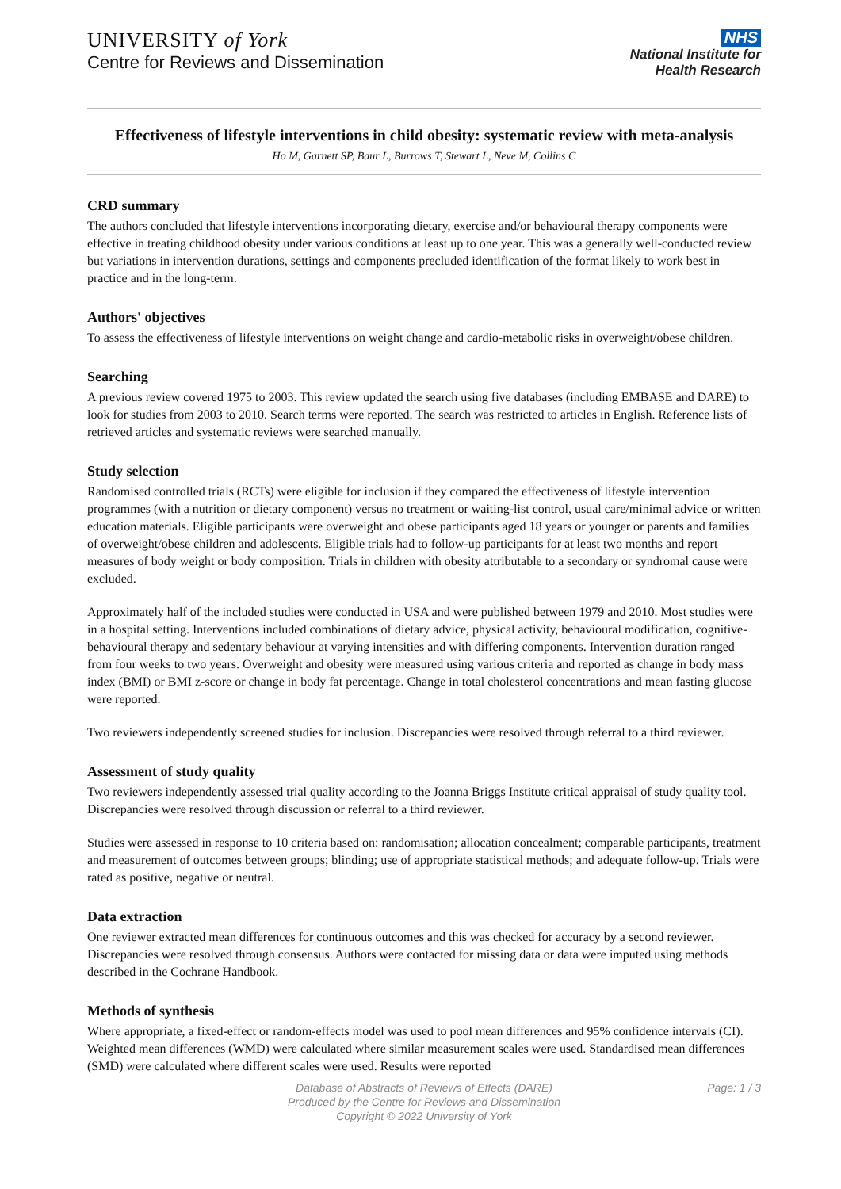UNIVERSITY of York
Centre for Reviews and Dissemination
NHS
National Institute for
Health Research
Effectiveness of lifestyle interventions in child obesity: systematic review with meta-analysis
Ho M, Garnett SP, Baur L, Burrows T, Stewart L, Neve M, Collins C
CRD summary
The authors concluded that lifestyle interventions incorporating dietary, exercise and/or behavioural therapy components were effective in treating childhood obesity under various conditions at least up to one year. This was a generally well-conducted review but variations in intervention durations, settings and components precluded identification of the format likely to work best in practice and in the long-term.
Authors' objectives
To assess the effectiveness of lifestyle interventions on weight change and cardio-metabolic risks in overweight/obese children.
Searching
A previous review covered 1975 to 2003. This review updated the search using five databases (including EMBASE and DARE) to look for studies from 2003 to 2010. Search terms were reported. The search was restricted to articles in English. Reference lists of retrieved articles and systematic reviews were searched manually.
Study selection
Randomised controlled trials (RCTs) were eligible for inclusion if they compared the effectiveness of lifestyle intervention programmes (with a nutrition or dietary component) versus no treatment or waiting-list control, usual care/minimal advice or written education materials. Eligible participants were overweight and obese participants aged 18 years or younger or parents and families of overweight/obese children and adolescents. Eligible trials had to follow-up participants for at least two months and report measures of body weight or body composition. Trials in children with obesity attributable to a secondary or syndromal cause were excluded.
Approximately half of the included studies were conducted in USA and were published between 1979 and 2010. Most studies were in a hospital setting. Interventions included combinations of dietary advice, physical activity, behavioural modification, cognitive-behavioural therapy and sedentary behaviour at varying intensities and with differing components. Intervention duration ranged from four weeks to two years. Overweight and obesity were measured using various criteria and reported as change in body mass index (BMI) or BMI z-score or change in body fat percentage. Change in total cholesterol concentrations and mean fasting glucose were reported.
Two reviewers independently screened studies for inclusion. Discrepancies were resolved through referral to a third reviewer.
Assessment of study quality
Two reviewers independently assessed trial quality according to the Joanna Briggs Institute critical appraisal of study quality tool. Discrepancies were resolved through discussion or referral to a third reviewer.
Studies were assessed in response to 10 criteria based on: randomisation; allocation concealment; comparable participants, treatment and measurement of outcomes between groups; blinding; use of appropriate statistical methods; and adequate follow-up. Trials were rated as positive, negative or neutral.
Data extraction
One reviewer extracted mean differences for continuous outcomes and this was checked for accuracy by a second reviewer. Discrepancies were resolved through consensus. Authors were contacted for missing data or data were imputed using methods described in the Cochrane Handbook.
Methods of synthesis
Where appropriate, a fixed-effect or random-effects model was used to pool mean differences and 95% confidence intervals (CI). Weighted mean differences (WMD) were calculated where similar measurement scales were used. Standardised mean differences (SMD) were calculated where different scales were used. Results were reported
Page: 1 / 3 Database of Abstracts of Reviews of Effects (DARE)
Produced by the Centre for Reviews and Dissemination
Copyright © 2022 University of York